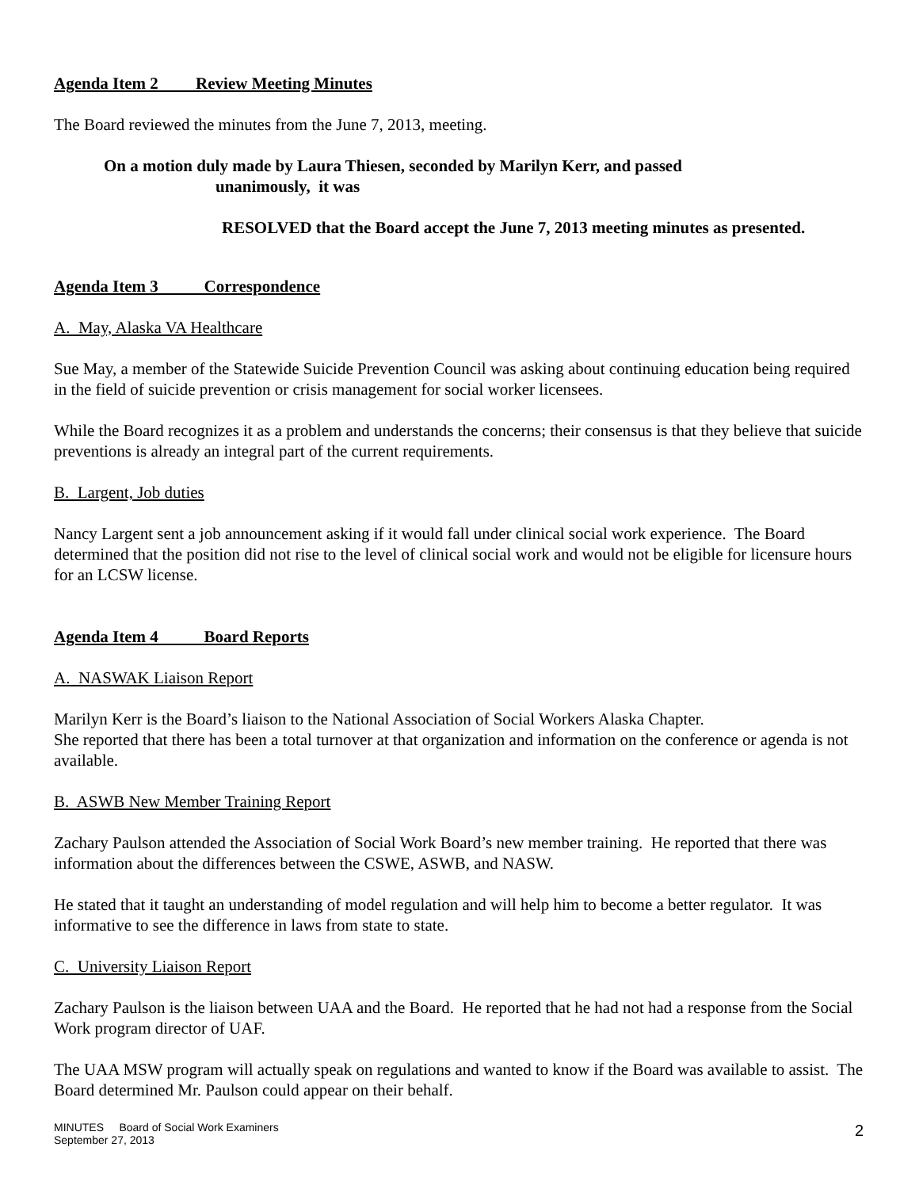Agenda Item 2 Review Meeting Minutes
The Board reviewed the minutes from the June 7, 2013, meeting.
On a motion duly made by Laura Thiesen, seconded by Marilyn Kerr, and passed
unanimously, it was
RESOLVED that the Board accept the June 7, 2013 meeting minutes as presented.
Agenda Item 3 Correspondence
A. May, Alaska VA Healthcare
Sue May, a member of the Statewide Suicide Prevention Council was asking about continuing education being required in the field of suicide prevention or crisis management for social worker licensees.
While the Board recognizes it as a problem and understands the concerns; their consensus is that they believe that suicide preventions is already an integral part of the current requirements.
B. Largent, Job duties
Nancy Largent sent a job announcement asking if it would fall under clinical social work experience. The Board determined that the position did not rise to the level of clinical social work and would not be eligible for licensure hours for an LCSW license.
Agenda Item 4 Board Reports
A. NASWAK Liaison Report
Marilyn Kerr is the Board’s liaison to the National Association of Social Workers Alaska Chapter.
She reported that there has been a total turnover at that organization and information on the conference or agenda is not available.
B. ASWB New Member Training Report
Zachary Paulson attended the Association of Social Work Board’s new member training. He reported that there was information about the differences between the CSWE, ASWB, and NASW.
He stated that it taught an understanding of model regulation and will help him to become a better regulator. It was informative to see the difference in laws from state to state.
C. University Liaison Report
Zachary Paulson is the liaison between UAA and the Board. He reported that he had not had a response from the Social Work program director of UAF.
The UAA MSW program will actually speak on regulations and wanted to know if the Board was available to assist. The Board determined Mr. Paulson could appear on their behalf.
MINUTES Board of Social Work Examiners
September 27, 2013
2